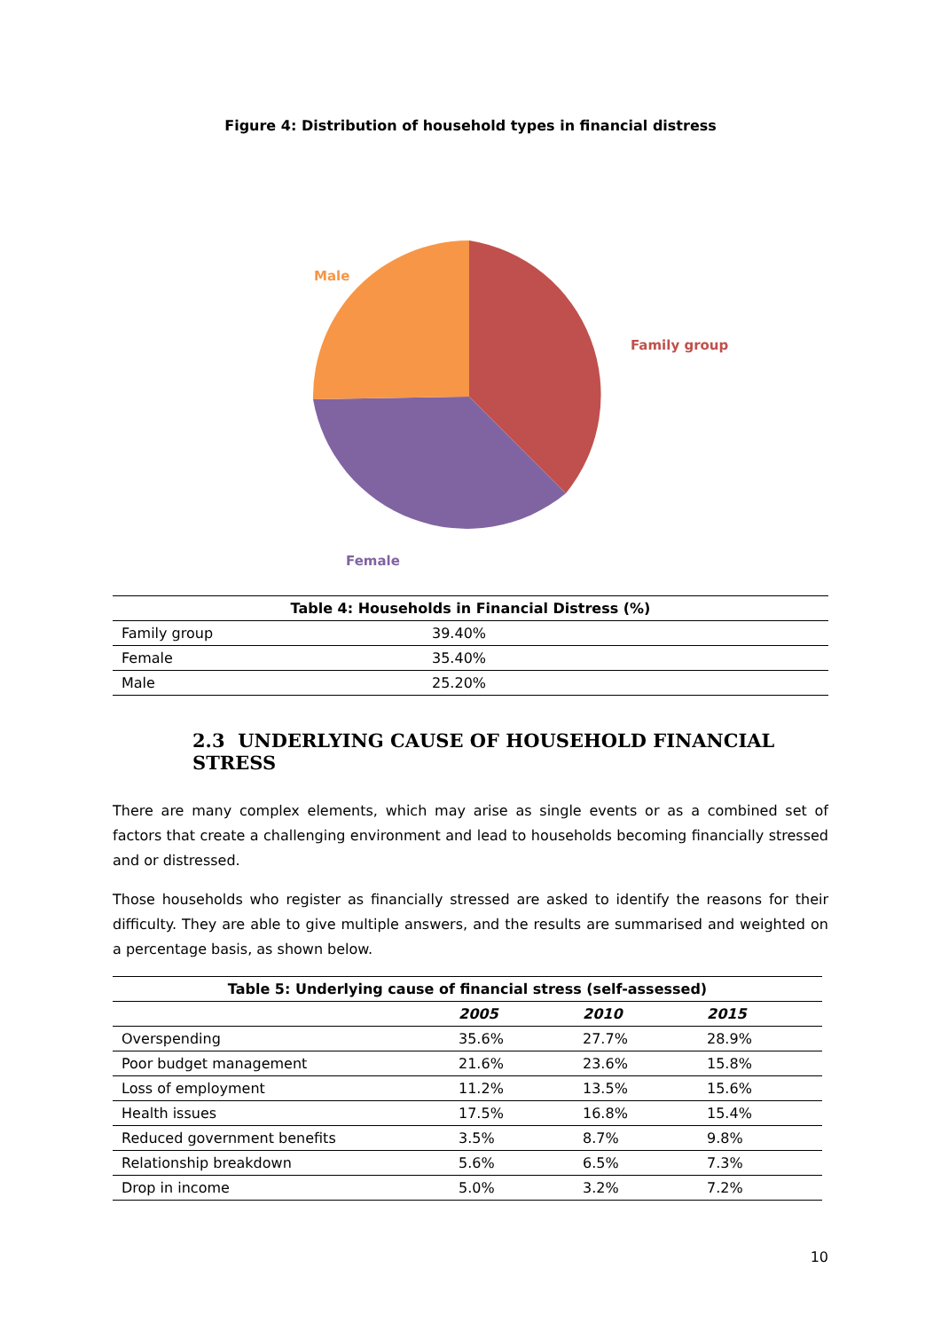Figure 4: Distribution of household types in financial distress
Male
Family group
Female
| Table 4: Households in Financial Distress (%) | |
| --- | --- |
| Family group | 39.40% |
| Female | 35.40% |
| Male | 25.20% |
2.3 UNDERLYING CAUSE OF HOUSEHOLD FINANCIAL STRESS
There are many complex elements, which may arise as single events or as a combined set of factors that create a challenging environment and lead to households becoming financially stressed and or distressed.
Those households who register as financially stressed are asked to identify the reasons for their difficulty. They are able to give multiple answers, and the results are summarised and weighted on a percentage basis, as shown below.
| Table 5: Underlying cause of financial stress (self-assessed) | | | |
| --- | --- | --- | --- |
| | 2005 | 2010 | 2015 |
| Overspending | 35.6% | 27.7% | 28.9% |
| Poor budget management | 21.6% | 23.6% | 15.8% |
| Loss of employment | 11.2% | 13.5% | 15.6% |
| Health issues | 17.5% | 16.8% | 15.4% |
| Reduced government benefits | 3.5% | 8.7% | 9.8% |
| Relationship breakdown | 5.6% | 6.5% | 7.3% |
| Drop in income | 5.0% | 3.2% | 7.2% |
10